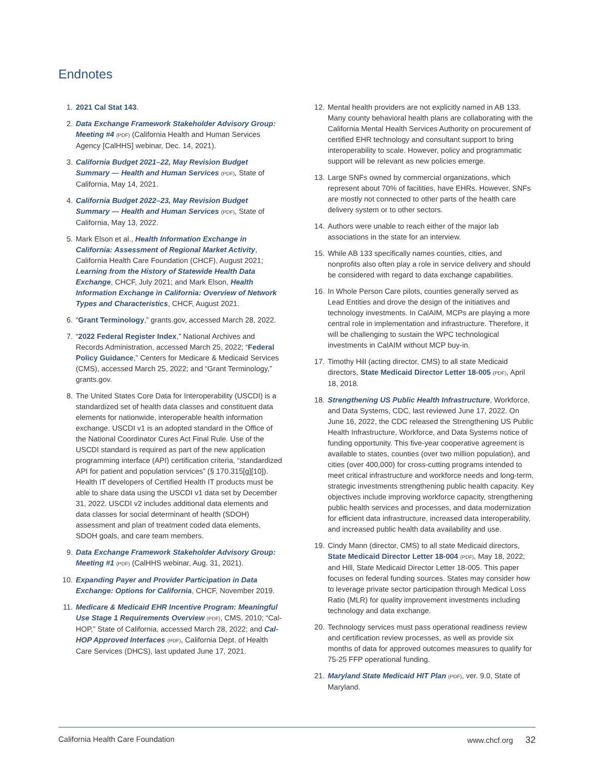Endnotes
1. 2021 Cal Stat 143.
2. Data Exchange Framework Stakeholder Advisory Group: Meeting #4 (PDF) (California Health and Human Services Agency [CalHHS] webinar, Dec. 14, 2021).
3. California Budget 2021–22, May Revision Budget Summary — Health and Human Services (PDF), State of California, May 14, 2021.
4. California Budget 2022–23, May Revision Budget Summary — Health and Human Services (PDF), State of California, May 13, 2022.
5. Mark Elson et al., Health Information Exchange in California: Assessment of Regional Market Activity, California Health Care Foundation (CHCF), August 2021; Learning from the History of Statewide Health Data Exchange, CHCF, July 2021; and Mark Elson, Health Information Exchange in California: Overview of Network Types and Characteristics, CHCF, August 2021.
6. “Grant Terminology,” grants.gov, accessed March 28, 2022.
7. “2022 Federal Register Index,” National Archives and Records Administration, accessed March 25, 2022; “Federal Policy Guidance,” Centers for Medicare & Medicaid Services (CMS), accessed March 25, 2022; and “Grant Terminology,” grants.gov.
8. The United States Core Data for Interoperability (USCDI) is a standardized set of health data classes and constituent data elements for nationwide, interoperable health information exchange. USCDI v1 is an adopted standard in the Office of the National Coordinator Cures Act Final Rule. Use of the USCDI standard is required as part of the new application programming interface (API) certification criteria, “standardized API for patient and population services” (§ 170.315[g][10]). Health IT developers of Certified Health IT products must be able to share data using the USCDI v1 data set by December 31, 2022. USCDI v2 includes additional data elements and data classes for social determinant of health (SDOH) assessment and plan of treatment coded data elements, SDOH goals, and care team members.
9. Data Exchange Framework Stakeholder Advisory Group: Meeting #1 (PDF) (CalHHS webinar, Aug. 31, 2021).
10. Expanding Payer and Provider Participation in Data Exchange: Options for California, CHCF, November 2019.
11. Medicare & Medicaid EHR Incentive Program: Meaningful Use Stage 1 Requirements Overview (PDF), CMS, 2010; “Cal-HOP,” State of California, accessed March 28, 2022; and Cal-HOP Approved Interfaces (PDF), California Dept. of Health Care Services (DHCS), last updated June 17, 2021.
12. Mental health providers are not explicitly named in AB 133. Many county behavioral health plans are collaborating with the California Mental Health Services Authority on procurement of certified EHR technology and consultant support to bring interoperability to scale. However, policy and programmatic support will be relevant as new policies emerge.
13. Large SNFs owned by commercial organizations, which represent about 70% of facilities, have EHRs. However, SNFs are mostly not connected to other parts of the health care delivery system or to other sectors.
14. Authors were unable to reach either of the major lab associations in the state for an interview.
15. While AB 133 specifically names counties, cities, and nonprofits also often play a role in service delivery and should be considered with regard to data exchange capabilities.
16. In Whole Person Care pilots, counties generally served as Lead Entities and drove the design of the initiatives and technology investments. In CalAIM, MCPs are playing a more central role in implementation and infrastructure. Therefore, it will be challenging to sustain the WPC technological investments in CalAIM without MCP buy-in.
17. Timothy Hill (acting director, CMS) to all state Medicaid directors, State Medicaid Director Letter 18-005 (PDF), April 18, 2018.
18. Strengthening US Public Health Infrastructure, Workforce, and Data Systems, CDC, last reviewed June 17, 2022. On June 16, 2022, the CDC released the Strengthening US Public Health Infrastructure, Workforce, and Data Systems notice of funding opportunity. This five-year cooperative agreement is available to states, counties (over two million population), and cities (over 400,000) for cross-cutting programs intended to meet critical infrastructure and workforce needs and long-term, strategic investments strengthening public health capacity. Key objectives include improving workforce capacity, strengthening public health services and processes, and data modernization for efficient data infrastructure, increased data interoperability, and increased public health data availability and use.
19. Cindy Mann (director, CMS) to all state Medicaid directors, State Medicaid Director Letter 18-004 (PDF), May 18, 2022; and Hill, State Medicaid Director Letter 18-005. This paper focuses on federal funding sources. States may consider how to leverage private sector participation through Medical Loss Ratio (MLR) for quality improvement investments including technology and data exchange.
20. Technology services must pass operational readiness review and certification review processes, as well as provide six months of data for approved outcomes measures to qualify for 75-25 FFP operational funding.
21. Maryland State Medicaid HIT Plan (PDF), ver. 9.0, State of Maryland.
California Health Care Foundation www.chcf.org 32